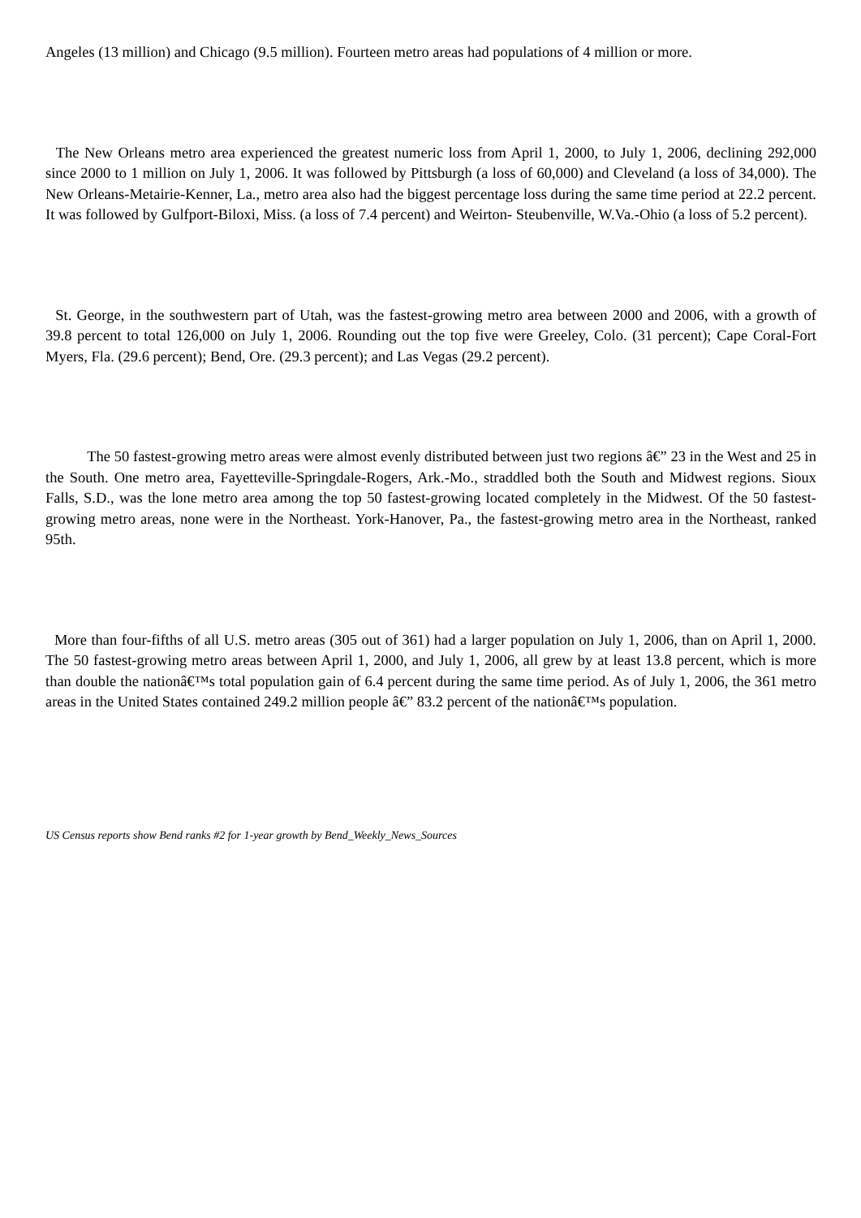Angeles (13 million) and Chicago (9.5 million). Fourteen metro areas had populations of 4 million or more.
The New Orleans metro area experienced the greatest numeric loss from April 1, 2000, to July 1, 2006, declining 292,000 since 2000 to 1 million on July 1, 2006. It was followed by Pittsburgh (a loss of 60,000) and Cleveland (a loss of 34,000). The New Orleans-Metairie-Kenner, La., metro area also had the biggest percentage loss during the same time period at 22.2 percent. It was followed by Gulfport-Biloxi, Miss. (a loss of 7.4 percent) and Weirton- Steubenville, W.Va.-Ohio (a loss of 5.2 percent).
St. George, in the southwestern part of Utah, was the fastest-growing metro area between 2000 and 2006, with a growth of 39.8 percent to total 126,000 on July 1, 2006. Rounding out the top five were Greeley, Colo. (31 percent); Cape Coral-Fort Myers, Fla. (29.6 percent); Bend, Ore. (29.3 percent); and Las Vegas (29.2 percent).
The 50 fastest-growing metro areas were almost evenly distributed between just two regions â€” 23 in the West and 25 in the South. One metro area, Fayetteville-Springdale-Rogers, Ark.-Mo., straddled both the South and Midwest regions. Sioux Falls, S.D., was the lone metro area among the top 50 fastest-growing located completely in the Midwest. Of the 50 fastest-growing metro areas, none were in the Northeast. York-Hanover, Pa., the fastest-growing metro area in the Northeast, ranked 95th.
More than four-fifths of all U.S. metro areas (305 out of 361) had a larger population on July 1, 2006, than on April 1, 2000. The 50 fastest-growing metro areas between April 1, 2000, and July 1, 2006, all grew by at least 13.8 percent, which is more than double the nationâ€™s total population gain of 6.4 percent during the same time period. As of July 1, 2006, the 361 metro areas in the United States contained 249.2 million people â€” 83.2 percent of the nationâ€™s population.
US Census reports show Bend ranks #2 for 1-year growth by Bend_Weekly_News_Sources